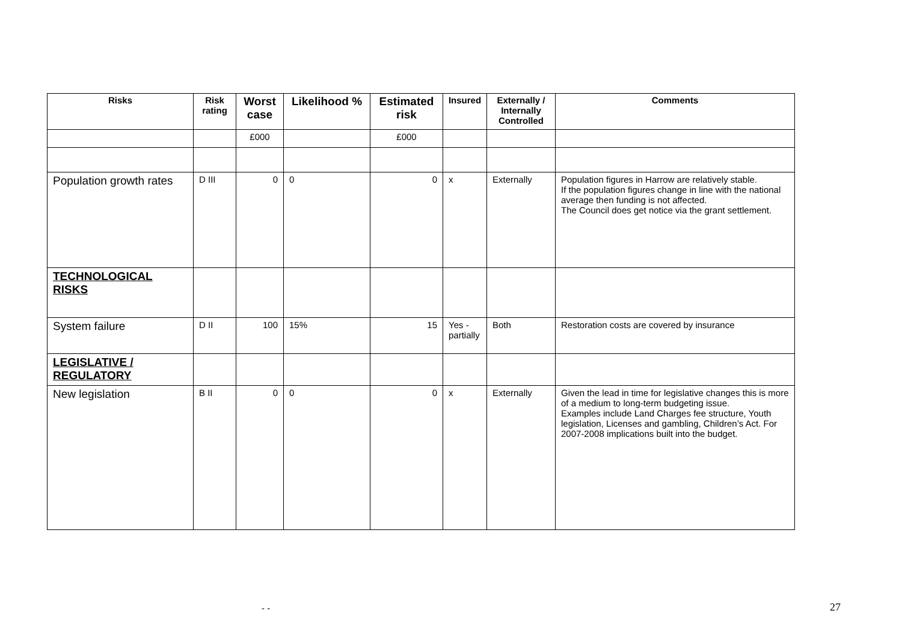| Risks | Risk rating | Worst case | Likelihood % | Estimated risk | Insured | Externally / Internally Controlled | Comments |
| --- | --- | --- | --- | --- | --- | --- | --- |
| | | £000 | | £000 | | | |
| Population growth rates | D III | 0 | 0 | 0 | x | Externally | Population figures in Harrow are relatively stable. If the population figures change in line with the national average then funding is not affected. The Council does get notice via the grant settlement. |
| TECHNOLOGICAL RISKS | | | | | | | |
| System failure | D II | 100 | 15% | 15 | Yes - partially | Both | Restoration costs are covered by insurance |
| LEGISLATIVE / REGULATORY | | | | | | | |
| New legislation | B II | 0 | 0 | 0 | x | Externally | Given the lead in time for legislative changes this is more of a medium to long-term budgeting issue. Examples include Land Charges fee structure, Youth legislation, Licenses and gambling, Children’s Act. For 2007-2008 implications built into the budget. |
- - 27